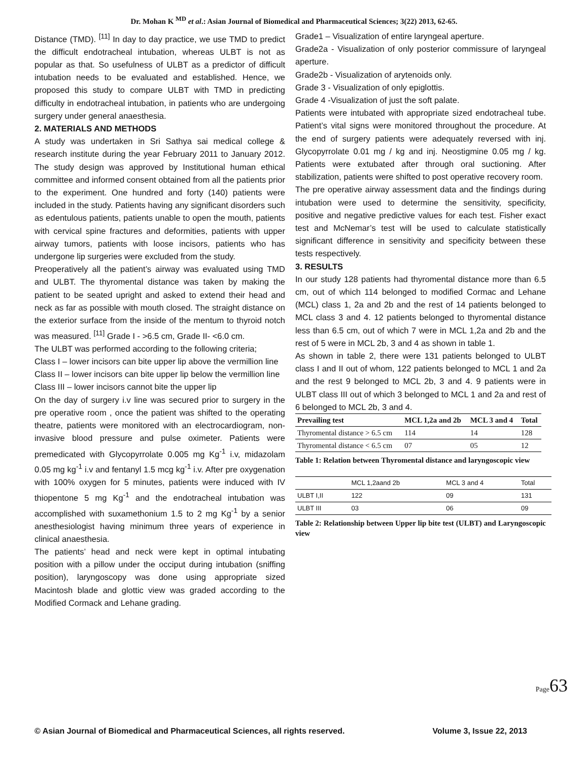Dr. Mohan K <sup>MD</sup> et al.: Asian Journal of Biomedical and Pharmaceutical Sciences; 3(22) 2013, 62-65.
Distance (TMD). <sup>[11]</sup> In day to day practice, we use TMD to predict the difficult endotracheal intubation, whereas ULBT is not as popular as that. So usefulness of ULBT as a predictor of difficult intubation needs to be evaluated and established. Hence, we proposed this study to compare ULBT with TMD in predicting difficulty in endotracheal intubation, in patients who are undergoing surgery under general anaesthesia.
2. MATERIALS AND METHODS
A study was undertaken in Sri Sathya sai medical college & research institute during the year February 2011 to January 2012. The study design was approved by Institutional human ethical committee and informed consent obtained from all the patients prior to the experiment. One hundred and forty (140) patients were included in the study. Patients having any significant disorders such as edentulous patients, patients unable to open the mouth, patients with cervical spine fractures and deformities, patients with upper airway tumors, patients with loose incisors, patients who has undergone lip surgeries were excluded from the study.
Preoperatively all the patient’s airway was evaluated using TMD and ULBT. The thyromental distance was taken by making the patient to be seated upright and asked to extend their head and neck as far as possible with mouth closed. The straight distance on the exterior surface from the inside of the mentum to thyroid notch was measured. <sup>[11]</sup> Grade I - >6.5 cm, Grade II- <6.0 cm.
The ULBT was performed according to the following criteria;
Class I – lower incisors can bite upper lip above the vermillion line
Class II – lower incisors can bite upper lip below the vermillion line
Class III – lower incisors cannot bite the upper lip
On the day of surgery i.v line was secured prior to surgery in the pre operative room , once the patient was shifted to the operating theatre, patients were monitored with an electrocardiogram, non-invasive blood pressure and pulse oximeter. Patients were premedicated with Glycopyrrolate 0.005 mg Kg<sup>-1</sup> i.v, midazolam 0.05 mg kg<sup>-1</sup> i.v and fentanyl 1.5 mcg kg<sup>-1</sup> i.v. After pre oxygenation with 100% oxygen for 5 minutes, patients were induced with IV thiopentone 5 mg Kg<sup>-1</sup> and the endotracheal intubation was accomplished with suxamethonium 1.5 to 2 mg Kg<sup>-1</sup> by a senior anesthesiologist having minimum three years of experience in clinical anaesthesia.
The patients’ head and neck were kept in optimal intubating position with a pillow under the occiput during intubation (sniffing position), laryngoscopy was done using appropriate sized Macintosh blade and glottic view was graded according to the Modified Cormack and Lehane grading.
Grade1 – Visualization of entire laryngeal aperture.
Grade2a - Visualization of only posterior commissure of laryngeal aperture.
Grade2b - Visualization of arytenoids only.
Grade 3 - Visualization of only epiglottis.
Grade 4 -Visualization of just the soft palate.
Patients were intubated with appropriate sized endotracheal tube. Patient’s vital signs were monitored throughout the procedure. At the end of surgery patients were adequately reversed with inj. Glycopyrrolate 0.01 mg / kg and inj. Neostigmine 0.05 mg / kg. Patients were extubated after through oral suctioning. After stabilization, patients were shifted to post operative recovery room.
The pre operative airway assessment data and the findings during intubation were used to determine the sensitivity, specificity, positive and negative predictive values for each test. Fisher exact test and McNemar’s test will be used to calculate statistically significant difference in sensitivity and specificity between these tests respectively.
3. RESULTS
In our study 128 patients had thyromental distance more than 6.5 cm, out of which 114 belonged to modified Cormac and Lehane (MCL) class 1, 2a and 2b and the rest of 14 patients belonged to MCL class 3 and 4. 12 patients belonged to thyromental distance less than 6.5 cm, out of which 7 were in MCL 1,2a and 2b and the rest of 5 were in MCL 2b, 3 and 4 as shown in table 1.
As shown in table 2, there were 131 patients belonged to ULBT class I and II out of whom, 122 patients belonged to MCL 1 and 2a and the rest 9 belonged to MCL 2b, 3 and 4. 9 patients were in ULBT class III out of which 3 belonged to MCL 1 and 2a and rest of 6 belonged to MCL 2b, 3 and 4.
| Prevailing test | MCL 1,2a and 2b | MCL 3 and 4 | Total |
| --- | --- | --- | --- |
| Thyromental distance > 6.5 cm | 114 | 14 | 128 |
| Thyromental distance < 6.5 cm | 07 | 05 | 12 |
Table 1: Relation between Thyromental distance and laryngoscopic view
| | MCL 1,2aand 2b | MCL 3 and 4 | Total |
| ULBT I,II | 122 | 09 | 131 |
| ULBT III | 03 | 06 | 09 |
Table 2: Relationship between Upper lip bite test (ULBT) and Laryngoscopic view
Page63
© Asian Journal of Biomedical and Pharmaceutical Sciences, all rights reserved. Volume 3, Issue 22, 2013